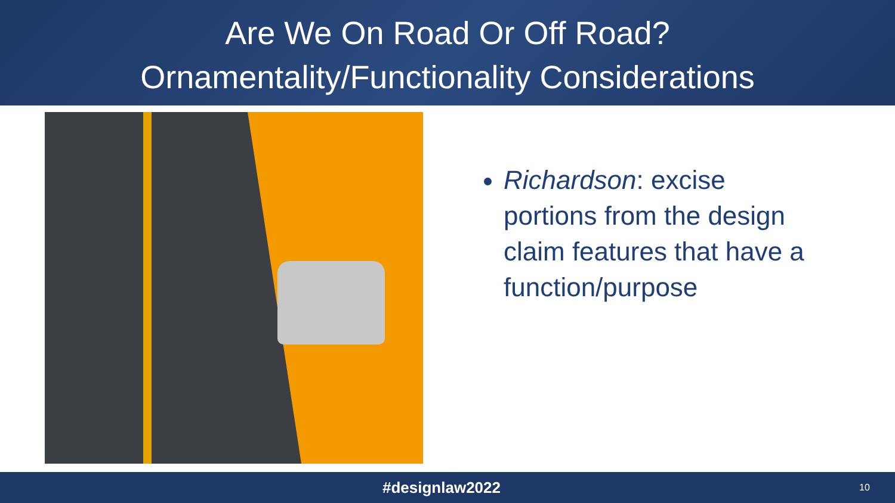Are We On Road Or Off Road?
Ornamentality/Functionality Considerations
Richardson: excise portions from the design claim features that have a function/purpose
#designlaw2022
10